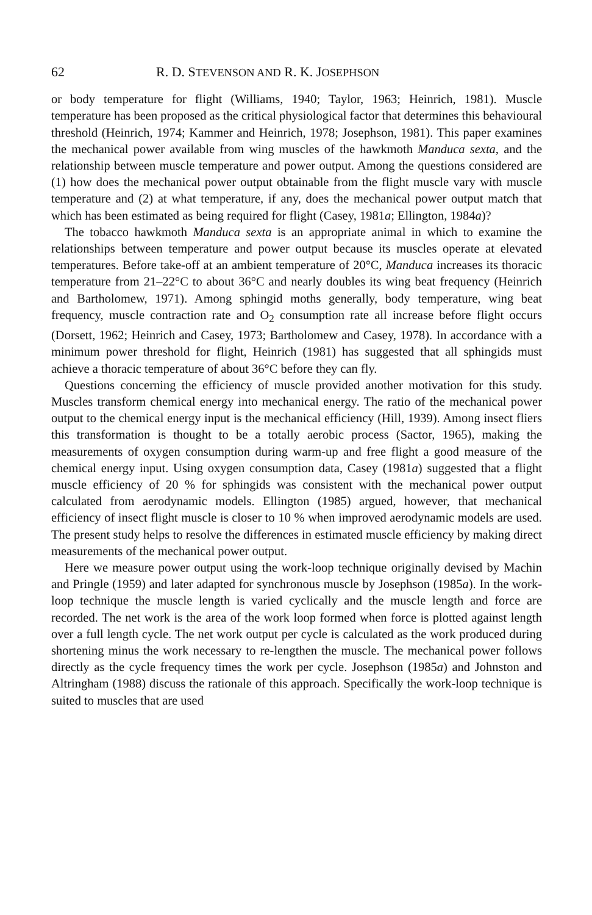62 R. D. STEVENSON AND R. K. JOSEPHSON
or body temperature for flight (Williams, 1940; Taylor, 1963; Heinrich, 1981). Muscle temperature has been proposed as the critical physiological factor that determines this behavioural threshold (Heinrich, 1974; Kammer and Heinrich, 1978; Josephson, 1981). This paper examines the mechanical power available from wing muscles of the hawkmoth Manduca sexta, and the relationship between muscle temperature and power output. Among the questions considered are (1) how does the mechanical power output obtainable from the flight muscle vary with muscle temperature and (2) at what temperature, if any, does the mechanical power output match that which has been estimated as being required for flight (Casey, 1981a; Ellington, 1984a)?
The tobacco hawkmoth Manduca sexta is an appropriate animal in which to examine the relationships between temperature and power output because its muscles operate at elevated temperatures. Before take-off at an ambient temperature of 20°C, Manduca increases its thoracic temperature from 21–22°C to about 36°C and nearly doubles its wing beat frequency (Heinrich and Bartholomew, 1971). Among sphingid moths generally, body temperature, wing beat frequency, muscle contraction rate and O<sub>2</sub> consumption rate all increase before flight occurs (Dorsett, 1962; Heinrich and Casey, 1973; Bartholomew and Casey, 1978). In accordance with a minimum power threshold for flight, Heinrich (1981) has suggested that all sphingids must achieve a thoracic temperature of about 36°C before they can fly.
Questions concerning the efficiency of muscle provided another motivation for this study. Muscles transform chemical energy into mechanical energy. The ratio of the mechanical power output to the chemical energy input is the mechanical efficiency (Hill, 1939). Among insect fliers this transformation is thought to be a totally aerobic process (Sactor, 1965), making the measurements of oxygen consumption during warm-up and free flight a good measure of the chemical energy input. Using oxygen consumption data, Casey (1981a) suggested that a flight muscle efficiency of 20 % for sphingids was consistent with the mechanical power output calculated from aerodynamic models. Ellington (1985) argued, however, that mechanical efficiency of insect flight muscle is closer to 10 % when improved aerodynamic models are used. The present study helps to resolve the differences in estimated muscle efficiency by making direct measurements of the mechanical power output.
Here we measure power output using the work-loop technique originally devised by Machin and Pringle (1959) and later adapted for synchronous muscle by Josephson (1985a). In the work-loop technique the muscle length is varied cyclically and the muscle length and force are recorded. The net work is the area of the work loop formed when force is plotted against length over a full length cycle. The net work output per cycle is calculated as the work produced during shortening minus the work necessary to re-lengthen the muscle. The mechanical power follows directly as the cycle frequency times the work per cycle. Josephson (1985a) and Johnston and Altringham (1988) discuss the rationale of this approach. Specifically the work-loop technique is suited to muscles that are used